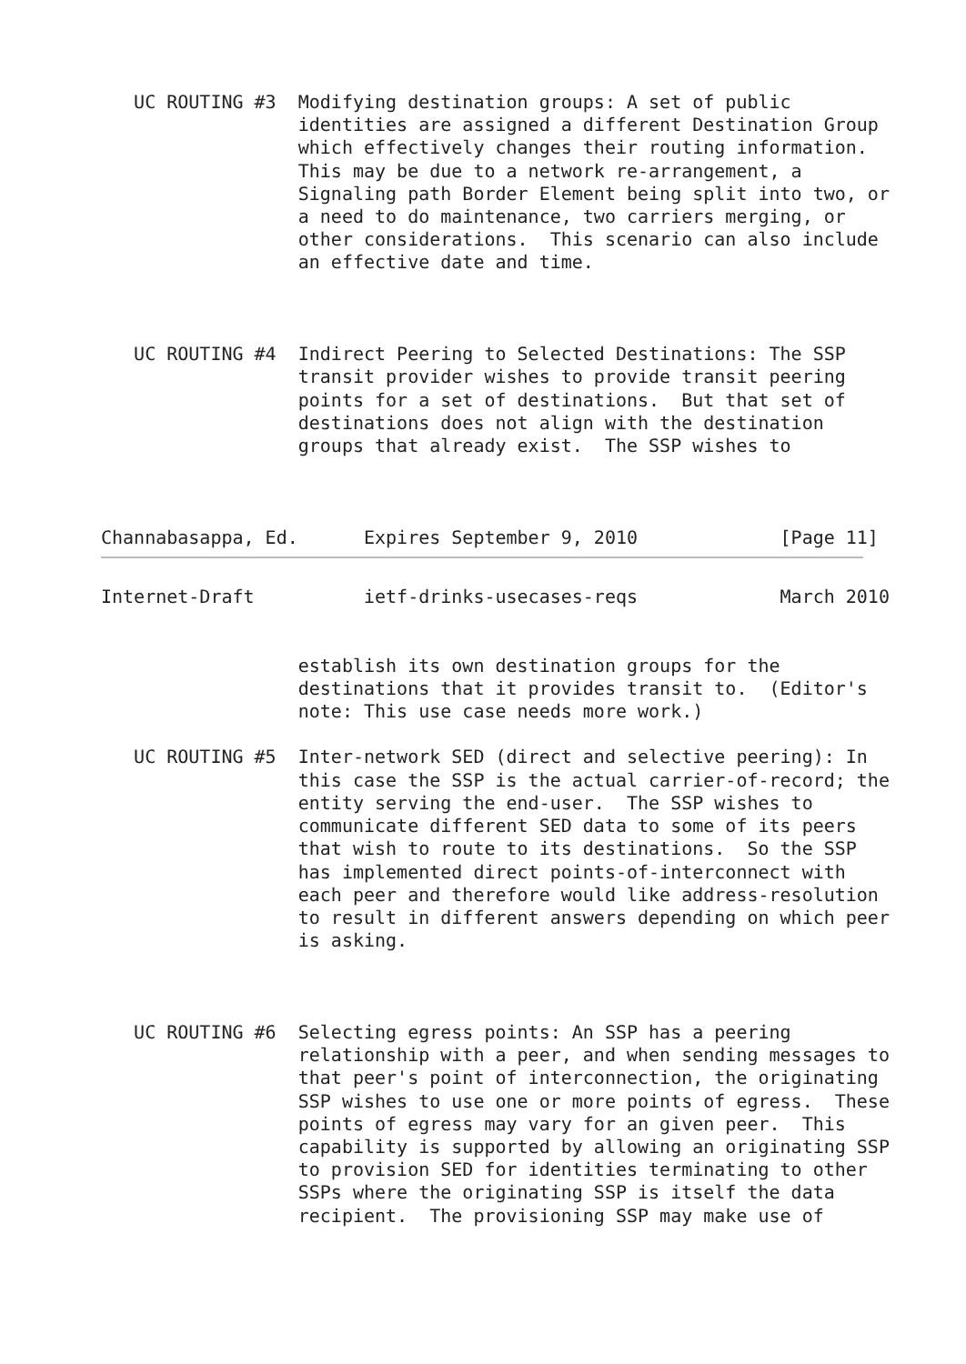UC ROUTING #3  Modifying destination groups: A set of public
                  identities are assigned a different Destination Group
                  which effectively changes their routing information.
                  This may be due to a network re-arrangement, a
                  Signaling path Border Element being split into two, or
                  a need to do maintenance, two carriers merging, or
                  other considerations.  This scenario can also include
                  an effective date and time.



   UC ROUTING #4  Indirect Peering to Selected Destinations: The SSP
                  transit provider wishes to provide transit peering
                  points for a set of destinations.  But that set of
                  destinations does not align with the destination
                  groups that already exist.  The SSP wishes to



Channabasappa, Ed.      Expires September 9, 2010             [Page 11]
Internet-Draft          ietf-drinks-usecases-reqs             March 2010


                  establish its own destination groups for the
                  destinations that it provides transit to.  (Editor's
                  note: This use case needs more work.)

   UC ROUTING #5  Inter-network SED (direct and selective peering): In
                  this case the SSP is the actual carrier-of-record; the
                  entity serving the end-user.  The SSP wishes to
                  communicate different SED data to some of its peers
                  that wish to route to its destinations.  So the SSP
                  has implemented direct points-of-interconnect with
                  each peer and therefore would like address-resolution
                  to result in different answers depending on which peer
                  is asking.



   UC ROUTING #6  Selecting egress points: An SSP has a peering
                  relationship with a peer, and when sending messages to
                  that peer's point of interconnection, the originating
                  SSP wishes to use one or more points of egress.  These
                  points of egress may vary for an given peer.  This
                  capability is supported by allowing an originating SSP
                  to provision SED for identities terminating to other
                  SSPs where the originating SSP is itself the data
                  recipient.  The provisioning SSP may make use of